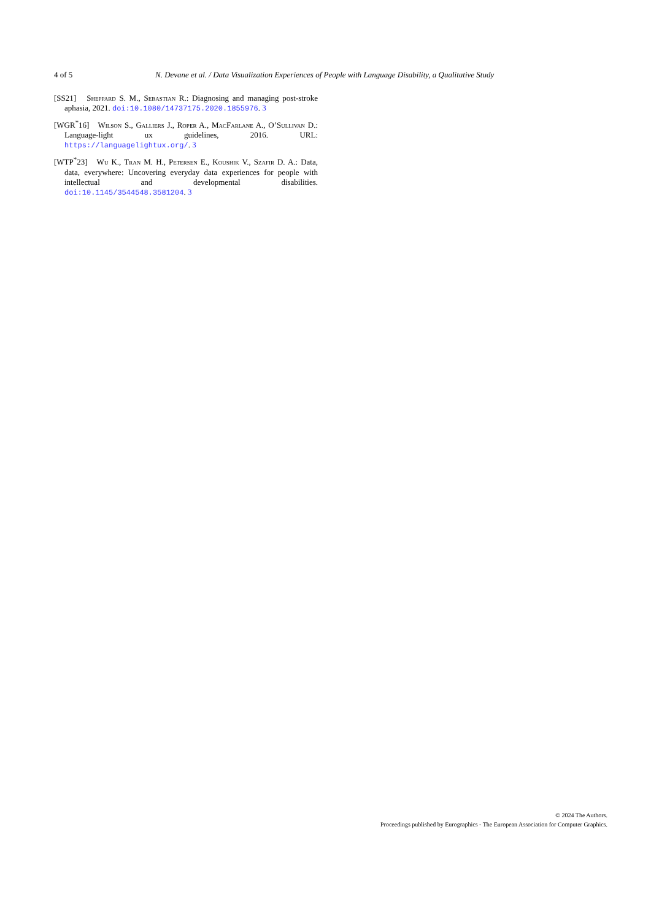4 of 5 N. Devane et al. / Data Visualization Experiences of People with Language Disability, a Qualitative Study
[SS21] Sheppard S. M., Sebastian R.: Diagnosing and managing post-stroke aphasia, 2021. doi:10.1080/14737175.2020.1855976. 3
[WGR<sup>*</sup>16] Wilson S., Galliers J., Roper A., MacFarlane A., O’Sullivan D.: Language-light ux guidelines, 2016. URL: https://languagelightux.org/. 3
[WTP<sup>*</sup>23] Wu K., Tran M. H., Petersen E., Koushik V., Szafir D. A.: Data, data, everywhere: Uncovering everyday data experiences for people with intellectual and developmental disabilities. doi:10.1145/3544548.3581204. 3
© 2024 The Authors.
Proceedings published by Eurographics - The European Association for Computer Graphics.